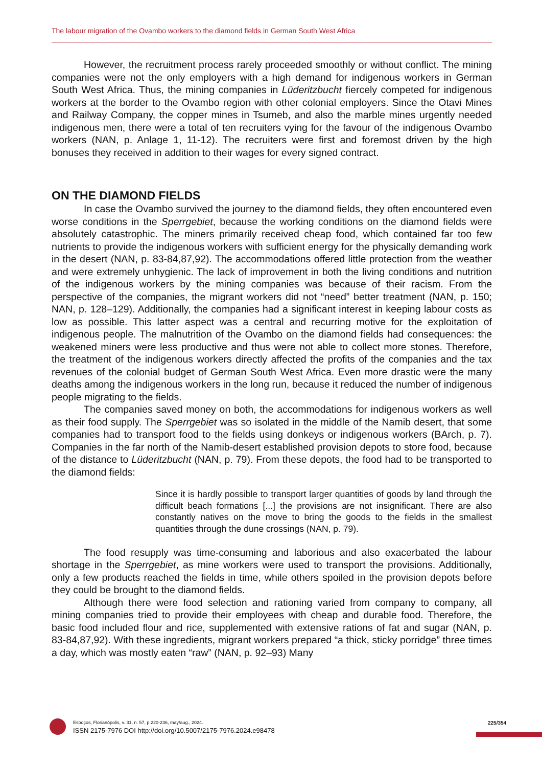The labour migration of the Ovambo workers to the diamond fields in German South West Africa
However, the recruitment process rarely proceeded smoothly or without conflict. The mining companies were not the only employers with a high demand for indigenous workers in German South West Africa. Thus, the mining companies in Lüderitzbucht fiercely competed for indigenous workers at the border to the Ovambo region with other colonial employers. Since the Otavi Mines and Railway Company, the copper mines in Tsumeb, and also the marble mines urgently needed indigenous men, there were a total of ten recruiters vying for the favour of the indigenous Ovambo workers (NAN, p. Anlage 1, 11-12). The recruiters were first and foremost driven by the high bonuses they received in addition to their wages for every signed contract.
ON THE DIAMOND FIELDS
In case the Ovambo survived the journey to the diamond fields, they often encountered even worse conditions in the Sperrgebiet, because the working conditions on the diamond fields were absolutely catastrophic. The miners primarily received cheap food, which contained far too few nutrients to provide the indigenous workers with sufficient energy for the physically demanding work in the desert (NAN, p. 83-84,87,92). The accommodations offered little protection from the weather and were extremely unhygienic. The lack of improvement in both the living conditions and nutrition of the indigenous workers by the mining companies was because of their racism. From the perspective of the companies, the migrant workers did not “need” better treatment (NAN, p. 150; NAN, p. 128–129). Additionally, the companies had a significant interest in keeping labour costs as low as possible. This latter aspect was a central and recurring motive for the exploitation of indigenous people. The malnutrition of the Ovambo on the diamond fields had consequences: the weakened miners were less productive and thus were not able to collect more stones. Therefore, the treatment of the indigenous workers directly affected the profits of the companies and the tax revenues of the colonial budget of German South West Africa. Even more drastic were the many deaths among the indigenous workers in the long run, because it reduced the number of indigenous people migrating to the fields.
The companies saved money on both, the accommodations for indigenous workers as well as their food supply. The Sperrgebiet was so isolated in the middle of the Namib desert, that some companies had to transport food to the fields using donkeys or indigenous workers (BArch, p. 7). Companies in the far north of the Namib-desert established provision depots to store food, because of the distance to Lüderitzbucht (NAN, p. 79). From these depots, the food had to be transported to the diamond fields:
Since it is hardly possible to transport larger quantities of goods by land through the difficult beach formations [...] the provisions are not insignificant. There are also constantly natives on the move to bring the goods to the fields in the smallest quantities through the dune crossings (NAN, p. 79).
The food resupply was time-consuming and laborious and also exacerbated the labour shortage in the Sperrgebiet, as mine workers were used to transport the provisions. Additionally, only a few products reached the fields in time, while others spoiled in the provision depots before they could be brought to the diamond fields.
Although there were food selection and rationing varied from company to company, all mining companies tried to provide their employees with cheap and durable food. Therefore, the basic food included flour and rice, supplemented with extensive rations of fat and sugar (NAN, p. 83-84,87,92). With these ingredients, migrant workers prepared “a thick, sticky porridge” three times a day, which was mostly eaten “raw” (NAN, p. 92–93) Many
Esboços, Florianópolis, v. 31, n. 57, p.220-236, may/aug., 2024.
ISSN 2175-7976 DOI http://doi.org/10.5007/2175-7976.2024.e98478
225/354